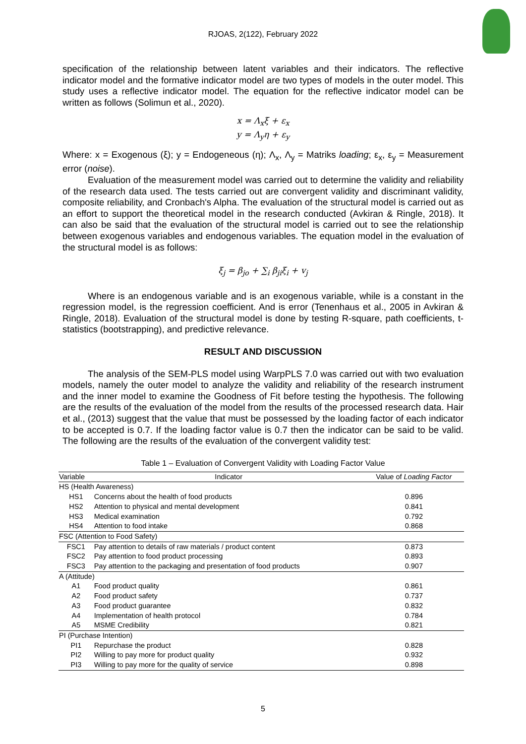RJOAS, 2(122), February 2022
specification of the relationship between latent variables and their indicators. The reflective indicator model and the formative indicator model are two types of models in the outer model. This study uses a reflective indicator model. The equation for the reflective indicator model can be written as follows (Solimun et al., 2020).
x = Λ<sub>x</sub>ξ + ε<sub>x</sub>
y = Λ<sub>y</sub>η + ε<sub>y</sub>
Where: x = Exogenous (ξ); y = Endogeneous (η); Λ<sub>x</sub>, Λ<sub>y</sub> = Matriks loading; ε<sub>x</sub>, ε<sub>y</sub> = Measurement error (noise).
Evaluation of the measurement model was carried out to determine the validity and reliability of the research data used. The tests carried out are convergent validity and discriminant validity, composite reliability, and Cronbach's Alpha. The evaluation of the structural model is carried out as an effort to support the theoretical model in the research conducted (Avkiran & Ringle, 2018). It can also be said that the evaluation of the structural model is carried out to see the relationship between exogenous variables and endogenous variables. The equation model in the evaluation of the structural model is as follows:
ξ<sub>j</sub> = β<sub>jo</sub> + ∑<sub>i</sub> β<sub>ji</sub>ξ<sub>i</sub> + v<sub>j</sub>
Where is an endogenous variable and is an exogenous variable, while is a constant in the regression model, is the regression coefficient. And is error (Tenenhaus et al., 2005 in Avkiran & Ringle, 2018). Evaluation of the structural model is done by testing R-square, path coefficients, t-statistics (bootstrapping), and predictive relevance.
RESULT AND DISCUSSION
The analysis of the SEM-PLS model using WarpPLS 7.0 was carried out with two evaluation models, namely the outer model to analyze the validity and reliability of the research instrument and the inner model to examine the Goodness of Fit before testing the hypothesis. The following are the results of the evaluation of the model from the results of the processed research data. Hair et al., (2013) suggest that the value that must be possessed by the loading factor of each indicator to be accepted is 0.7. If the loading factor value is 0.7 then the indicator can be said to be valid. The following are the results of the evaluation of the convergent validity test:
Table 1 – Evaluation of Convergent Validity with Loading Factor Value
| Variable | Indicator | Value of Loading Factor |
| --- | --- | --- |
| HS (Health Awareness) | | |
| HS1 | Concerns about the health of food products | 0.896 |
| HS2 | Attention to physical and mental development | 0.841 |
| HS3 | Medical examination | 0.792 |
| HS4 | Attention to food intake | 0.868 |
| FSC (Attention to Food Safety) | | |
| FSC1 | Pay attention to details of raw materials / product content | 0.873 |
| FSC2 | Pay attention to food product processing | 0.893 |
| FSC3 | Pay attention to the packaging and presentation of food products | 0.907 |
| A (Attitude) | | |
| A1 | Food product quality | 0.861 |
| A2 | Food product safety | 0.737 |
| A3 | Food product guarantee | 0.832 |
| A4 | Implementation of health protocol | 0.784 |
| A5 | MSME Credibility | 0.821 |
| PI (Purchase Intention) | | |
| PI1 | Repurchase the product | 0.828 |
| PI2 | Willing to pay more for product quality | 0.932 |
| PI3 | Willing to pay more for the quality of service | 0.898 |
5